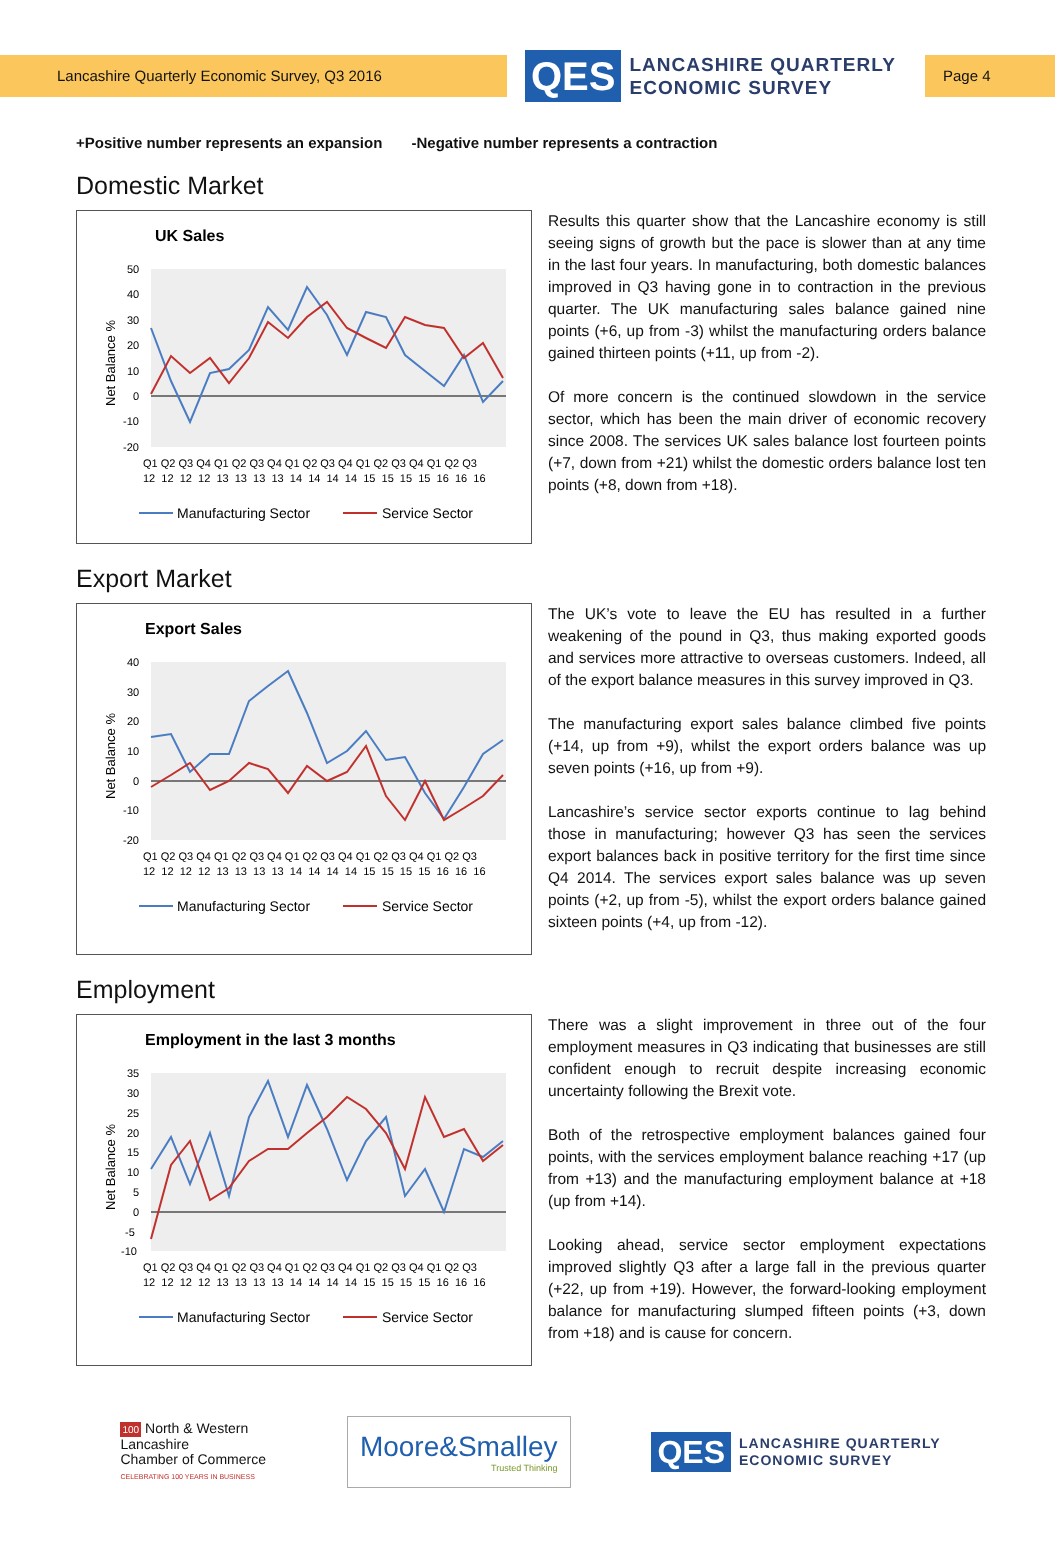Lancashire Quarterly Economic Survey, Q3 2016
QES LANCASHIRE QUARTERLY
ECONOMIC SURVEY
Page 4
+Positive number represents an expansion -Negative number represents a contraction
Domestic Market
UK Sales
Net Balance %
50
40
30
20
10
0
-10
-20
Q1 Q2 Q3 Q4 Q1 Q2 Q3 Q4 Q1 Q2 Q3 Q4 Q1 Q2 Q3 Q4 Q1 Q2 Q3
12 12 12 12 13 13 13 13 14 14 14 14 15 15 15 15 16 16 16
Manufacturing Sector
Service Sector
Results this quarter show that the Lancashire economy is still seeing signs of growth but the pace is slower than at any time in the last four years. In manufacturing, both domestic balances improved in Q3 having gone in to contraction in the previous quarter. The UK manufacturing sales balance gained nine points (+6, up from -3) whilst the manufacturing orders balance gained thirteen points (+11, up from -2).
Of more concern is the continued slowdown in the service sector, which has been the main driver of economic recovery since 2008. The services UK sales balance lost fourteen points (+7, down from +21) whilst the domestic orders balance lost ten points (+8, down from +18).
Export Market
Export Sales
Net Balance %
40
30
20
10
0
-10
-20
Q1 Q2 Q3 Q4 Q1 Q2 Q3 Q4 Q1 Q2 Q3 Q4 Q1 Q2 Q3 Q4 Q1 Q2 Q3
12 12 12 12 13 13 13 13 14 14 14 14 15 15 15 15 16 16 16
Manufacturing Sector
Service Sector
The UK’s vote to leave the EU has resulted in a further weakening of the pound in Q3, thus making exported goods and services more attractive to overseas customers. Indeed, all of the export balance measures in this survey improved in Q3.
The manufacturing export sales balance climbed five points (+14, up from +9), whilst the export orders balance was up seven points (+16, up from +9).
Lancashire’s service sector exports continue to lag behind those in manufacturing; however Q3 has seen the services export balances back in positive territory for the first time since Q4 2014. The services export sales balance was up seven points (+2, up from -5), whilst the export orders balance gained sixteen points (+4, up from -12).
Employment
Employment in the last 3 months
Net Balance %
35
30
25
20
15
10
5
0
-5
-10
Q1 Q2 Q3 Q4 Q1 Q2 Q3 Q4 Q1 Q2 Q3 Q4 Q1 Q2 Q3 Q4 Q1 Q2 Q3
12 12 12 12 13 13 13 13 14 14 14 14 15 15 15 15 16 16 16
Manufacturing Sector
Service Sector
There was a slight improvement in three out of the four employment measures in Q3 indicating that businesses are still confident enough to recruit despite increasing economic uncertainty following the Brexit vote.
Both of the retrospective employment balances gained four points, with the services employment balance reaching +17 (up from +13) and the manufacturing employment balance at +18 (up from +14).
Looking ahead, service sector employment expectations improved slightly Q3 after a large fall in the previous quarter (+22, up from +19). However, the forward-looking employment balance for manufacturing slumped fifteen points (+3, down from +18) and is cause for concern.
100 North & Western
Lancashire
Chamber of Commerce
CELEBRATING 100 YEARS IN BUSINESS
Moore&Smalley
Trusted Thinking
QES LANCASHIRE QUARTERLY
ECONOMIC SURVEY